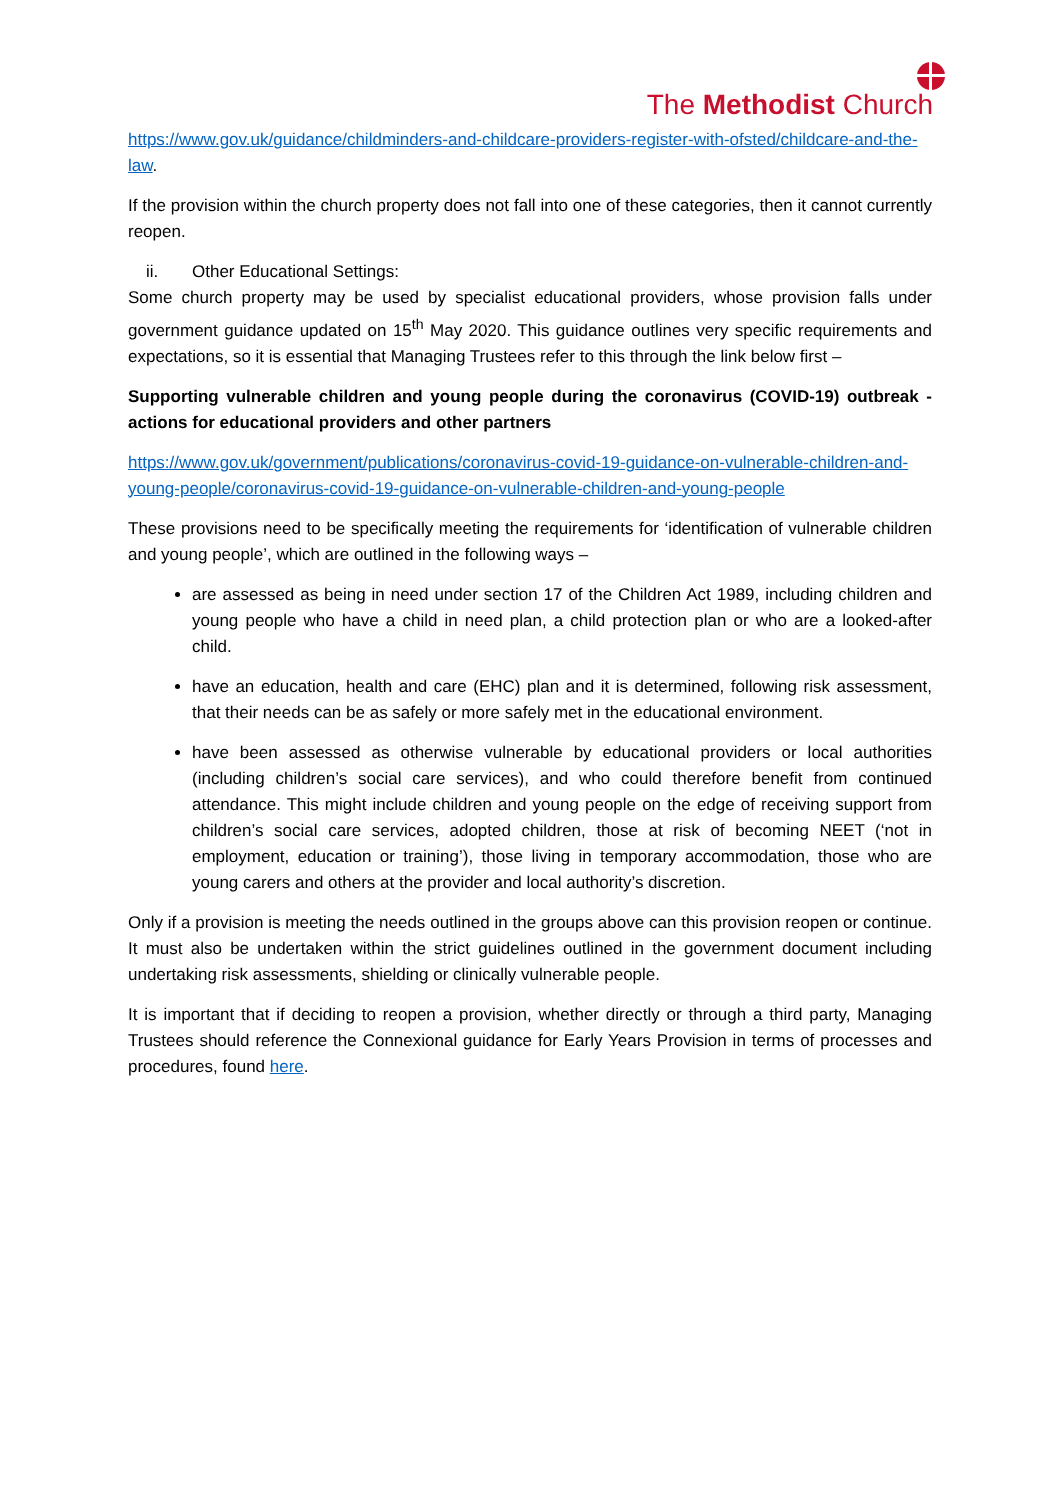The Methodist Church
https://www.gov.uk/guidance/childminders-and-childcare-providers-register-with-ofsted/childcare-and-the-law.
If the provision within the church property does not fall into one of these categories, then it cannot currently reopen.
ii. Other Educational Settings:
Some church property may be used by specialist educational providers, whose provision falls under government guidance updated on 15<sup>th</sup> May 2020. This guidance outlines very specific requirements and expectations, so it is essential that Managing Trustees refer to this through the link below first –
Supporting vulnerable children and young people during the coronavirus (COVID-19) outbreak - actions for educational providers and other partners
https://www.gov.uk/government/publications/coronavirus-covid-19-guidance-on-vulnerable-children-and-young-people/coronavirus-covid-19-guidance-on-vulnerable-children-and-young-people
These provisions need to be specifically meeting the requirements for ‘identification of vulnerable children and young people’, which are outlined in the following ways –
are assessed as being in need under section 17 of the Children Act 1989, including children and young people who have a child in need plan, a child protection plan or who are a looked-after child.
have an education, health and care (EHC) plan and it is determined, following risk assessment, that their needs can be as safely or more safely met in the educational environment.
have been assessed as otherwise vulnerable by educational providers or local authorities (including children’s social care services), and who could therefore benefit from continued attendance. This might include children and young people on the edge of receiving support from children’s social care services, adopted children, those at risk of becoming NEET (‘not in employment, education or training’), those living in temporary accommodation, those who are young carers and others at the provider and local authority’s discretion.
Only if a provision is meeting the needs outlined in the groups above can this provision reopen or continue. It must also be undertaken within the strict guidelines outlined in the government document including undertaking risk assessments, shielding or clinically vulnerable people.
It is important that if deciding to reopen a provision, whether directly or through a third party, Managing Trustees should reference the Connexional guidance for Early Years Provision in terms of processes and procedures, found here.